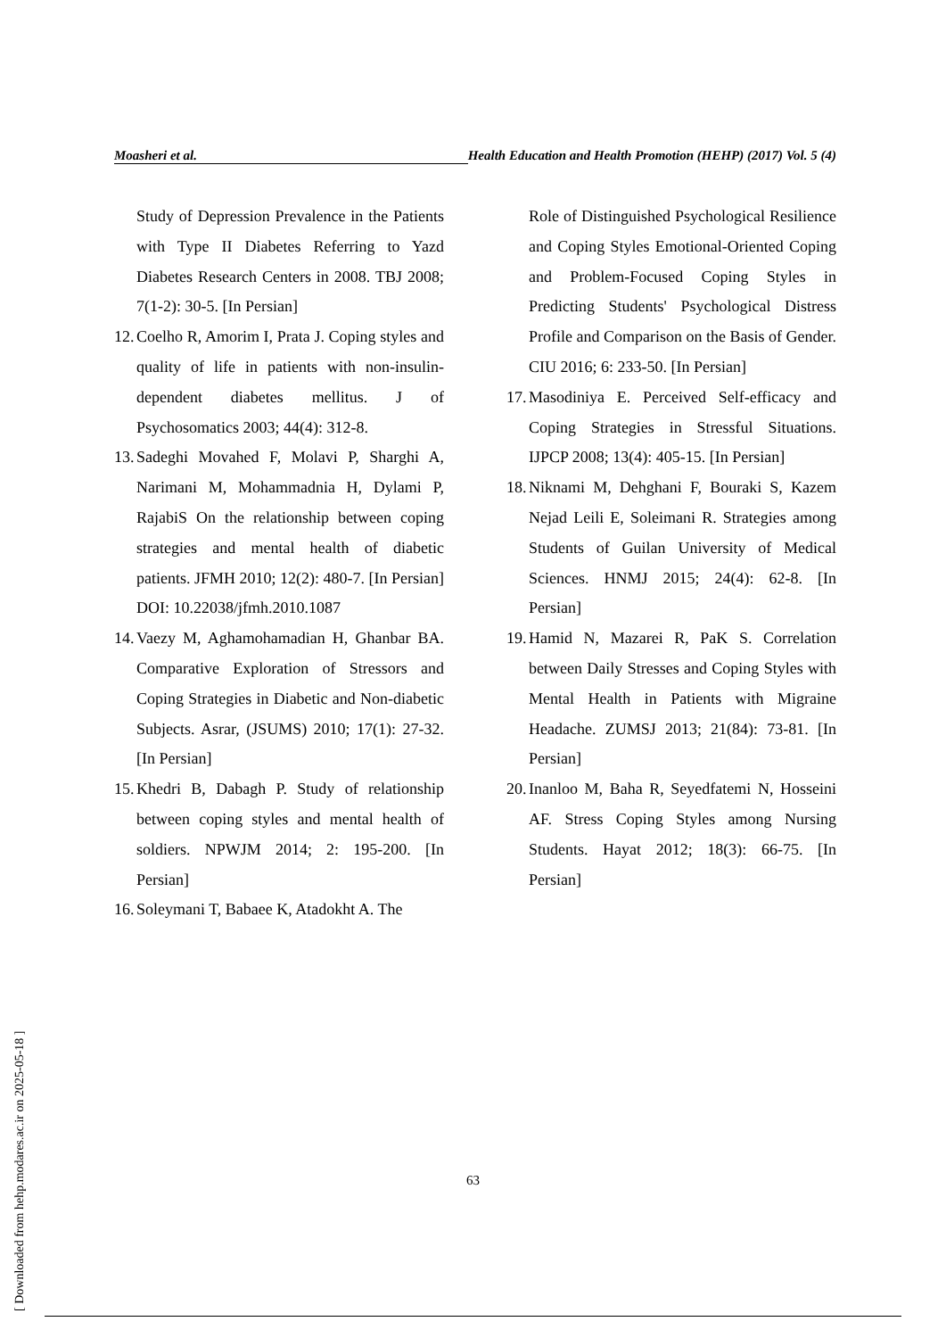Moasheri et al. Health Education and Health Promotion (HEHP) (2017) Vol. 5 (4)
Study of Depression Prevalence in the Patients with Type II Diabetes Referring to Yazd Diabetes Research Centers in 2008. TBJ 2008; 7(1-2): 30-5. [In Persian]
12. Coelho R, Amorim I, Prata J. Coping styles and quality of life in patients with non-insulin-dependent diabetes mellitus. J of Psychosomatics 2003; 44(4): 312-8.
13. Sadeghi Movahed F, Molavi P, Sharghi A, Narimani M, Mohammadnia H, Dylami P, RajabiS On the relationship between coping strategies and mental health of diabetic patients. JFMH 2010; 12(2): 480-7. [In Persian] DOI: 10.22038/jfmh.2010.1087
14. Vaezy M, Aghamohamadian H, Ghanbar BA. Comparative Exploration of Stressors and Coping Strategies in Diabetic and Non-diabetic Subjects. Asrar, (JSUMS) 2010; 17(1): 27-32. [In Persian]
15. Khedri B, Dabagh P. Study of relationship between coping styles and mental health of soldiers. NPWJM 2014; 2: 195-200. [In Persian]
16. Soleymani T, Babaee K, Atadokht A. The
Role of Distinguished Psychological Resilience and Coping Styles Emotional-Oriented Coping and Problem-Focused Coping Styles in Predicting Students' Psychological Distress Profile and Comparison on the Basis of Gender. CIU 2016; 6: 233-50. [In Persian]
17. Masodiniya E. Perceived Self-efficacy and Coping Strategies in Stressful Situations. IJPCP 2008; 13(4): 405-15. [In Persian]
18. Niknami M, Dehghani F, Bouraki S, Kazem Nejad Leili E, Soleimani R. Strategies among Students of Guilan University of Medical Sciences. HNMJ 2015; 24(4): 62-8. [In Persian]
19. Hamid N, Mazarei R, PaK S. Correlation between Daily Stresses and Coping Styles with Mental Health in Patients with Migraine Headache. ZUMSJ 2013; 21(84): 73-81. [In Persian]
20. Inanloo M, Baha R, Seyedfatemi N, Hosseini AF. Stress Coping Styles among Nursing Students. Hayat 2012; 18(3): 66-75. [In Persian]
63
[ Downloaded from hehp.modares.ac.ir on 2025-05-18 ]